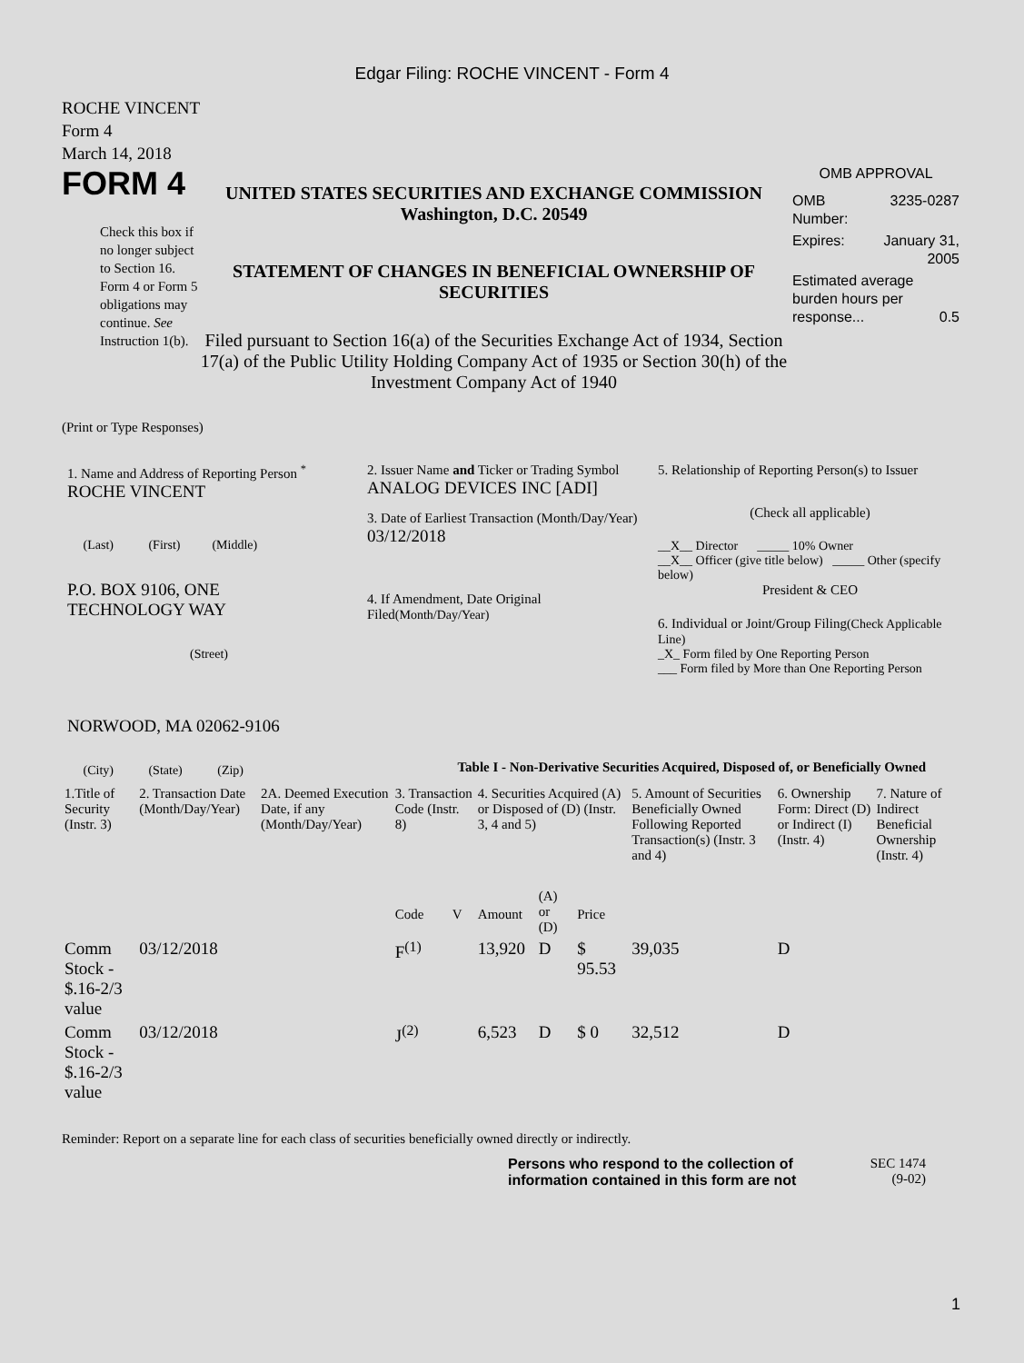Edgar Filing: ROCHE VINCENT - Form 4
ROCHE VINCENT
Form 4
March 14, 2018
FORM 4
Check this box if no longer subject to Section 16. Form 4 or Form 5 obligations may continue. See Instruction 1(b).
UNITED STATES SECURITIES AND EXCHANGE COMMISSION
Washington, D.C. 20549
STATEMENT OF CHANGES IN BENEFICIAL OWNERSHIP OF SECURITIES
Filed pursuant to Section 16(a) of the Securities Exchange Act of 1934, Section 17(a) of the Public Utility Holding Company Act of 1935 or Section 30(h) of the Investment Company Act of 1940
OMB APPROVAL
| OMB Number: | 3235-0287 |
| Expires: | January 31, 2005 |
| Estimated average burden hours per response... 0.5 | |
(Print or Type Responses)
1. Name and Address of Reporting Person <sup>*</sup>
ROCHE VINCENT
(Last) (First) (Middle)
P.O. BOX 9106, ONE
TECHNOLOGY WAY
(Street)
NORWOOD, MA 02062-9106
(City) (State) (Zip)
2. Issuer Name and Ticker or Trading Symbol
ANALOG DEVICES INC [ADI]
3. Date of Earliest Transaction (Month/Day/Year)
03/12/2018
4. If Amendment, Date Original Filed(Month/Day/Year)
5. Relationship of Reporting Person(s) to Issuer
(Check all applicable)
__X__ Director _____ 10% Owner
__X__ Officer (give title below) _____ Other (specify below)
President & CEO
6. Individual or Joint/Group Filing(Check Applicable Line)
_X_ Form filed by One Reporting Person
___ Form filed by More than One Reporting Person
Table I - Non-Derivative Securities Acquired, Disposed of, or Beneficially Owned
| 1.Title of Security (Instr. 3) | 2. Transaction Date (Month/Day/Year) | 2A. Deemed Execution Date, if any (Month/Day/Year) | 3. Transaction Code (Instr. 8) | | 4. Securities Acquired (A) or Disposed of (D) (Instr. 3, 4 and 5) | | | 5. Amount of Securities Beneficially Owned Following Reported Transaction(s) (Instr. 3 and 4) | 6. Ownership Form: Direct (D) or Indirect (I) (Instr. 4) | 7. Nature of Indirect Beneficial Ownership (Instr. 4) |
| --- | --- | --- | --- | --- | --- | --- | --- | --- | --- | --- |
| | | | Code | V | Amount | (A) or (D) | Price | | | |
| Comm Stock - $.16-2/3 value | 03/12/2018 | | F<sup>(1)</sup> | | 13,920 | D | $ 95.53 | 39,035 | D | |
| Comm Stock - $.16-2/3 value | 03/12/2018 | | J<sup>(2)</sup> | | 6,523 | D | $ 0 | 32,512 | D | |
Reminder: Report on a separate line for each class of securities beneficially owned directly or indirectly.
Persons who respond to the collection of information contained in this form are not
SEC 1474
(9-02)
1